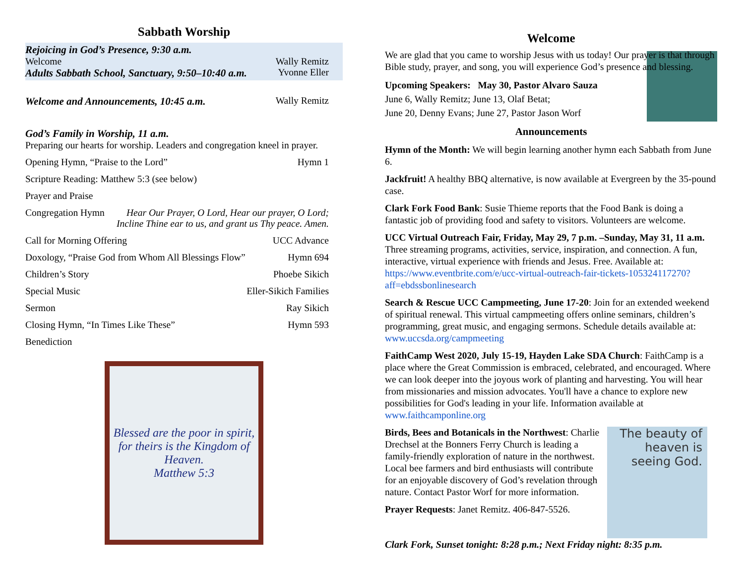Sabbath Worship
Rejoicing in God’s Presence, 9:30 a.m.
Welcome Wally Remitz
Adults Sabbath School, Sanctuary, 9:50–10:40 a.m. Yvonne Eller
Welcome and Announcements, 10:45 a.m. Wally Remitz
God’s Family in Worship, 11 a.m.
Preparing our hearts for worship. Leaders and congregation kneel in prayer.
Opening Hymn, “Praise to the Lord” Hymn 1
Scripture Reading: Matthew 5:3 (see below)
Prayer and Praise
Congregation Hymn Hear Our Prayer, O Lord, Hear our prayer, O Lord;
Incline Thine ear to us, and grant us Thy peace. Amen.
Call for Morning Offering UCC Advance
Doxology, “Praise God from Whom All Blessings Flow” Hymn 694
Children’s Story Phoebe Sikich
Special Music Eller-Sikich Families
Sermon Ray Sikich
Closing Hymn, “In Times Like These” Hymn 593
Benediction
Blessed are the poor in spirit, for theirs is the Kingdom of Heaven.
Matthew 5:3
Welcome
We are glad that you came to worship Jesus with us today! Our prayer is that through Bible study, prayer, and song, you will experience God’s presence and blessing.
Upcoming Speakers: May 30, Pastor Alvaro Sauza
June 6, Wally Remitz; June 13, Olaf Betat;
June 20, Denny Evans; June 27, Pastor Jason Worf
Announcements
Hymn of the Month: We will begin learning another hymn each Sabbath from June 6.
Jackfruit! A healthy BBQ alternative, is now available at Evergreen by the 35-pound case.
Clark Fork Food Bank: Susie Thieme reports that the Food Bank is doing a fantastic job of providing food and safety to visitors. Volunteers are welcome.
UCC Virtual Outreach Fair, Friday, May 29, 7 p.m. –Sunday, May 31, 11 a.m. Three streaming programs, activities, service, inspiration, and connection. A fun, interactive, virtual experience with friends and Jesus. Free. Available at: https://www.eventbrite.com/e/ucc-virtual-outreach-fair-tickets-105324117270?aff=ebdssbonlinesearch
Search & Rescue UCC Campmeeting, June 17-20: Join for an extended weekend of spiritual renewal. This virtual campmeeting offers online seminars, children’s programming, great music, and engaging sermons. Schedule details available at: www.uccsda.org/campmeeting
FaithCamp West 2020, July 15-19, Hayden Lake SDA Church: FaithCamp is a place where the Great Commission is embraced, celebrated, and encouraged. Where we can look deeper into the joyous work of planting and harvesting. You will hear from missionaries and mission advocates. You'll have a chance to explore new possibilities for God's leading in your life. Information available at www.faithcamponline.org
The beauty of heaven is seeing God.
Birds, Bees and Botanicals in the Northwest: Charlie Drechsel at the Bonners Ferry Church is leading a family-friendly exploration of nature in the northwest. Local bee farmers and bird enthusiasts will contribute for an enjoyable discovery of God’s revelation through nature. Contact Pastor Worf for more information.
Prayer Requests: Janet Remitz. 406-847-5526.
Clark Fork, Sunset tonight: 8:28 p.m.; Next Friday night: 8:35 p.m.